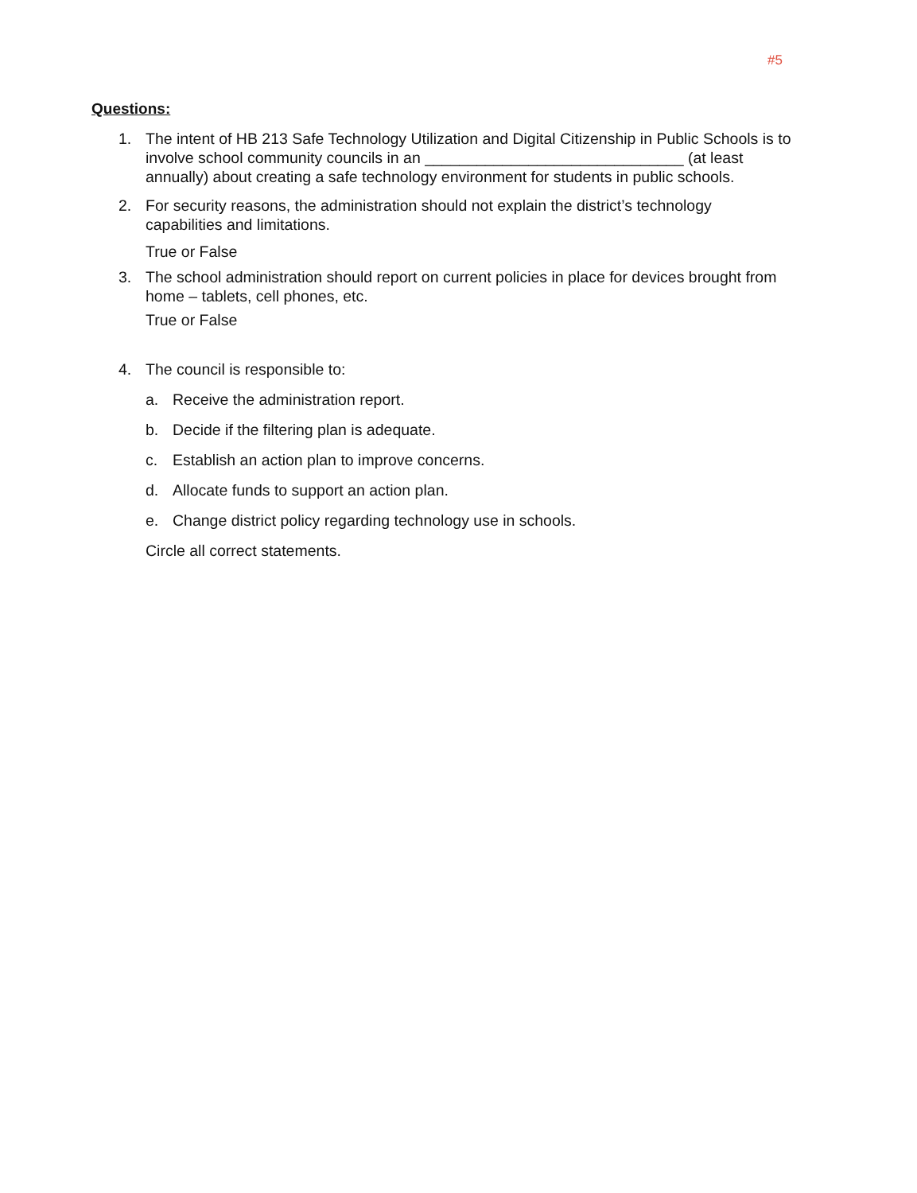#5
Questions:
1. The intent of HB 213 Safe Technology Utilization and Digital Citizenship in Public Schools is to involve school community councils in an ______________________________ (at least annually) about creating a safe technology environment for students in public schools.
2. For security reasons, the administration should not explain the district’s technology capabilities and limitations.
True or False
3. The school administration should report on current policies in place for devices brought from home – tablets, cell phones, etc.
True or False
4. The council is responsible to:
a. Receive the administration report.
b. Decide if the filtering plan is adequate.
c. Establish an action plan to improve concerns.
d. Allocate funds to support an action plan.
e. Change district policy regarding technology use in schools.
Circle all correct statements.